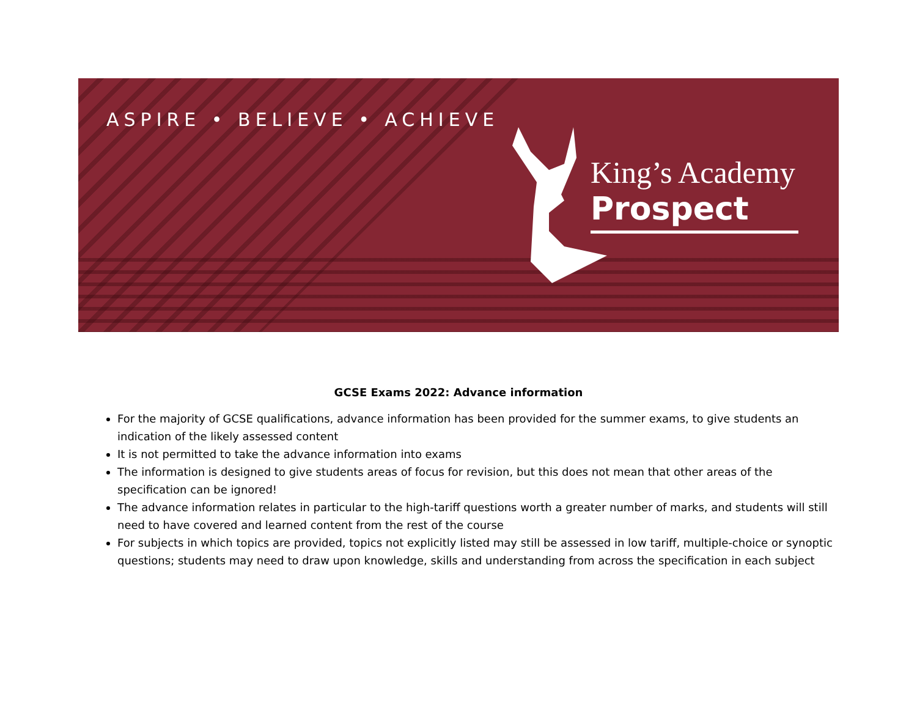ASPIRE • BELIEVE • ACHIEVE
King’s Academy
Prospect
GCSE Exams 2022: Advance information
For the majority of GCSE qualifications, advance information has been provided for the summer exams, to give students an indication of the likely assessed content
It is not permitted to take the advance information into exams
The information is designed to give students areas of focus for revision, but this does not mean that other areas of the specification can be ignored!
The advance information relates in particular to the high-tariff questions worth a greater number of marks, and students will still need to have covered and learned content from the rest of the course
For subjects in which topics are provided, topics not explicitly listed may still be assessed in low tariff, multiple-choice or synoptic questions; students may need to draw upon knowledge, skills and understanding from across the specification in each subject